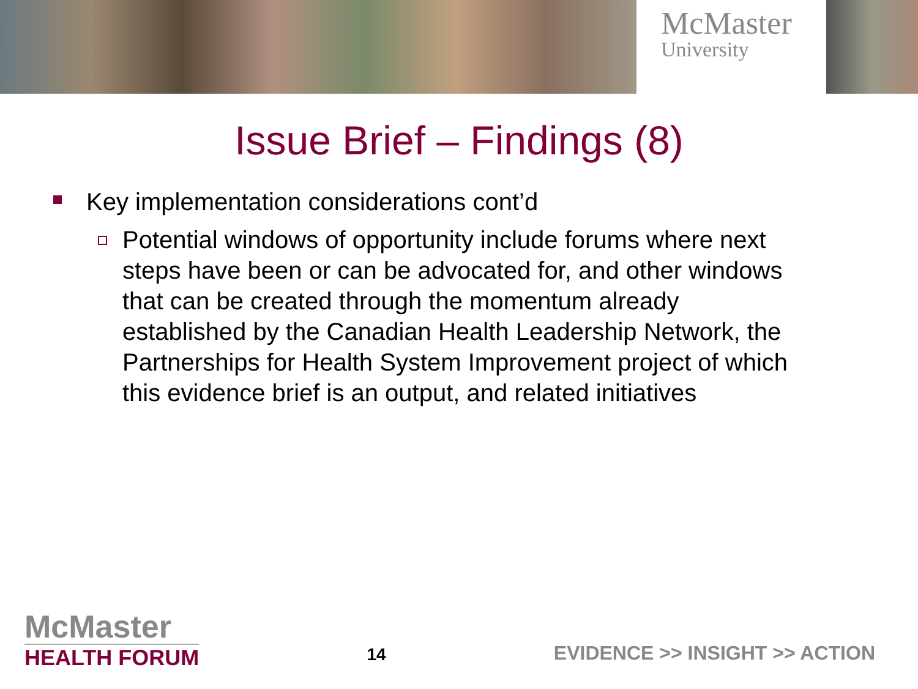McMaster
University
Issue Brief – Findings (8)
Key implementation considerations cont’d
Potential windows of opportunity include forums where next steps have been or can be advocated for, and other windows that can be created through the momentum already established by the Canadian Health Leadership Network, the Partnerships for Health System Improvement project of which this evidence brief is an output, and related initiatives
McMaster
HEALTH FORUM
14
EVIDENCE >> INSIGHT >> ACTION